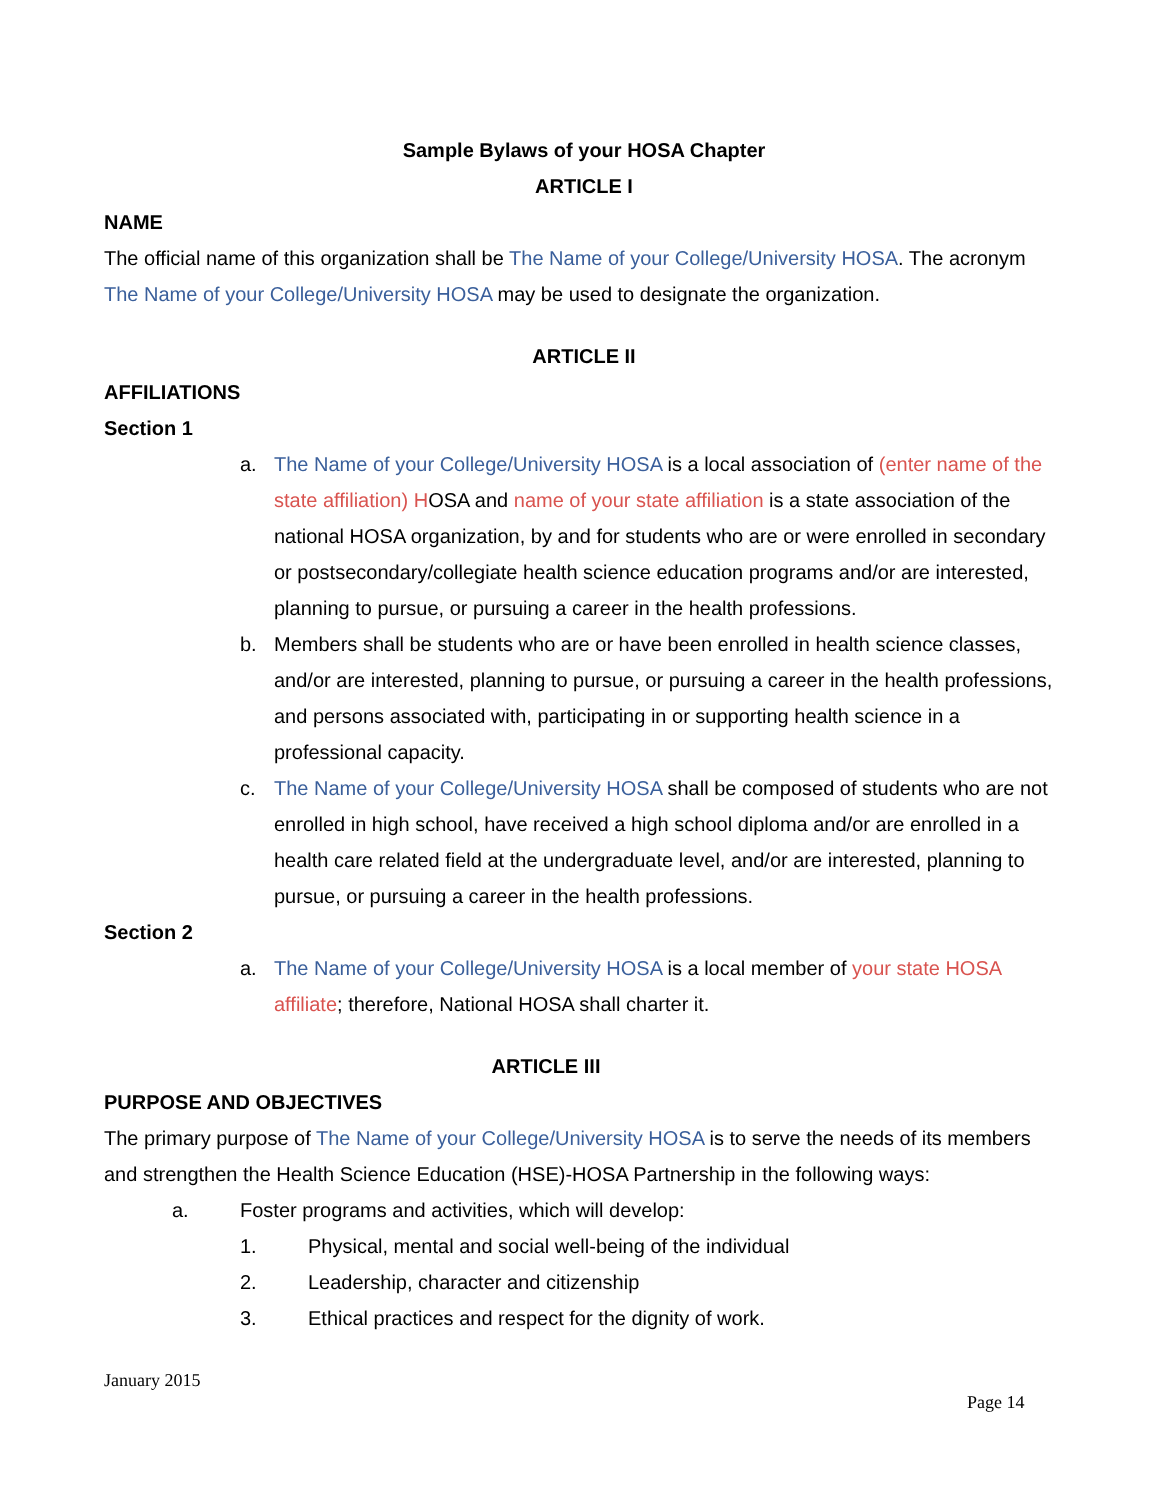Sample Bylaws of your HOSA Chapter
ARTICLE I
NAME
The official name of this organization shall be The Name of your College/University HOSA. The acronym The Name of your College/University HOSA may be used to designate the organization.
ARTICLE II
AFFILIATIONS
Section 1
a. The Name of your College/University HOSA is a local association of (enter name of the state affiliation) HOSA and name of your state affiliation is a state association of the national HOSA organization, by and for students who are or were enrolled in secondary or postsecondary/collegiate health science education programs and/or are interested, planning to pursue, or pursuing a career in the health professions.
b. Members shall be students who are or have been enrolled in health science classes, and/or are interested, planning to pursue, or pursuing a career in the health professions, and persons associated with, participating in or supporting health science in a professional capacity.
c. The Name of your College/University HOSA shall be composed of students who are not enrolled in high school, have received a high school diploma and/or are enrolled in a health care related field at the undergraduate level, and/or are interested, planning to pursue, or pursuing a career in the health professions.
Section 2
a. The Name of your College/University HOSA is a local member of your state HOSA affiliate; therefore, National HOSA shall charter it.
ARTICLE III
PURPOSE AND OBJECTIVES
The primary purpose of The Name of your College/University HOSA is to serve the needs of its members and strengthen the Health Science Education (HSE)-HOSA Partnership in the following ways:
a. Foster programs and activities, which will develop:
1. Physical, mental and social well-being of the individual
2. Leadership, character and citizenship
3. Ethical practices and respect for the dignity of work.
January 2015
Page 14